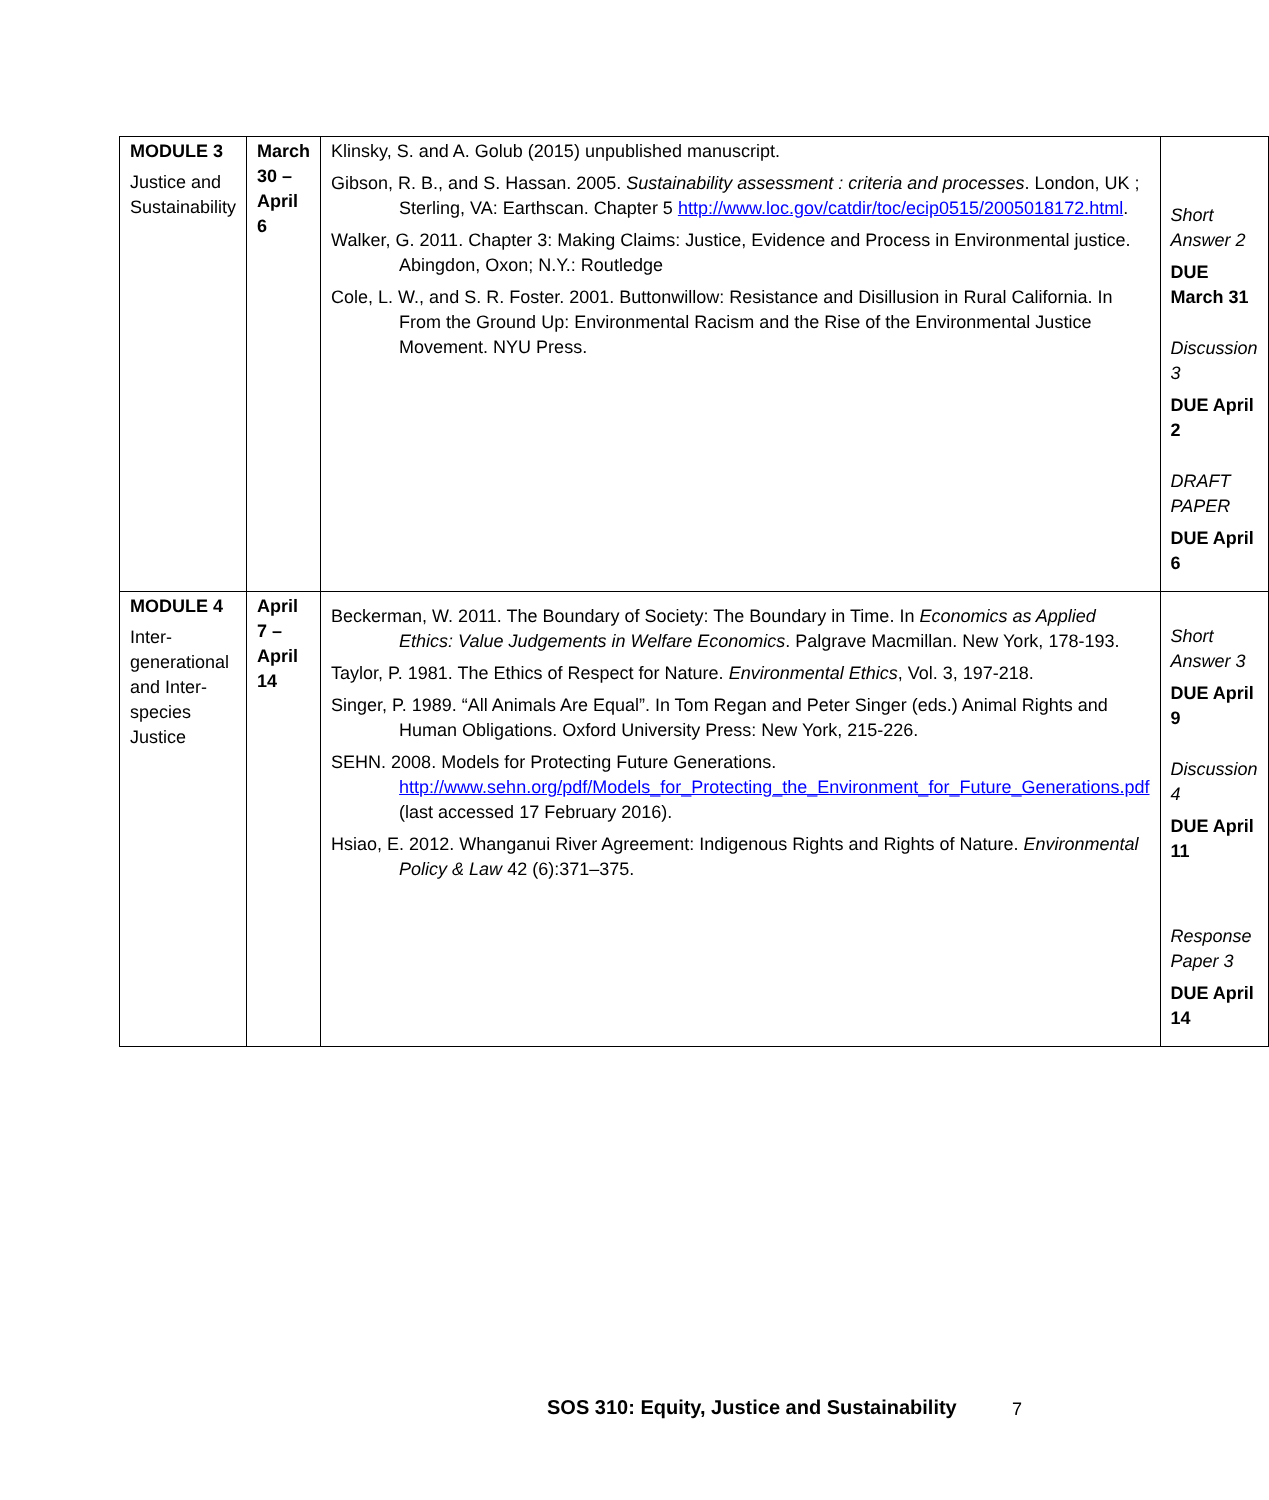| MODULE 3 Justice and Sustainability | March 30 – April 6 | Klinsky, S. and A. Golub (2015) unpublished manuscript. Gibson, R. B., and S. Hassan. 2005. Sustainability assessment : criteria and processes . London, UK ; Sterling, VA: Earthscan. Chapter 5 http://www.loc.gov/catdir/toc/ecip0515/2005018172.html . Walker, G. 2011. Chapter 3: Making Claims: Justice, Evidence and Process in Environmental justice. Abingdon, Oxon; N.Y.: Routledge Cole, L. W., and S. R. Foster. 2001. Buttonwillow: Resistance and Disillusion in Rural California. In From the Ground Up: Environmental Racism and the Rise of the Environmental Justice Movement. NYU Press. | Short Answer 2 DUE March 31 Discussion 3 DUE April 2 DRAFT PAPER DUE April 6 |
| MODULE 4 Inter-generational and Inter-species Justice | April 7 – April 14 | Beckerman, W. 2011. The Boundary of Society: The Boundary in Time. In Economics as Applied Ethics: Value Judgements in Welfare Economics . Palgrave Macmillan. New York, 178-193. Taylor, P. 1981. The Ethics of Respect for Nature. Environmental Ethics , Vol. 3, 197-218. Singer, P. 1989. “All Animals Are Equal”. In Tom Regan and Peter Singer (eds.) Animal Rights and Human Obligations. Oxford University Press: New York, 215-226. SEHN. 2008. Models for Protecting Future Generations. http://www.sehn.org/pdf/Models_for_Protecting_the_Environment_for_Future_Generations.pdf (last accessed 17 February 2016). Hsiao, E. 2012. Whanganui River Agreement: Indigenous Rights and Rights of Nature. Environmental Policy & Law 42 (6):371–375. | Short Answer 3 DUE April 9 Discussion 4 DUE April 11 Response Paper 3 DUE April 14 |
SOS 310: Equity, Justice and Sustainability
7